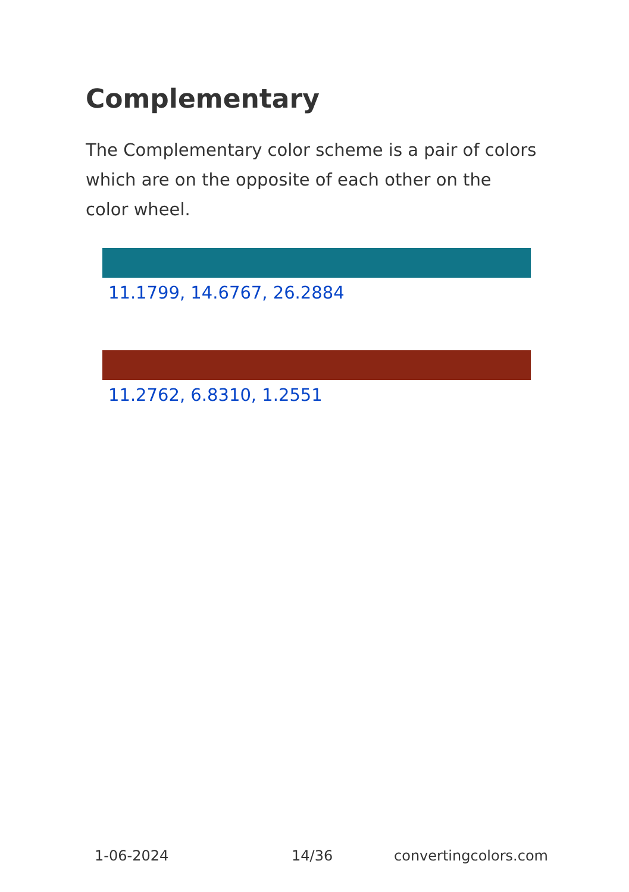Complementary
The Complementary color scheme is a pair of colors which are on the opposite of each other on the color wheel.
11.1799, 14.6767, 26.2884
11.2762, 6.8310, 1.2551
1-06-2024 14/36 convertingcolors.com